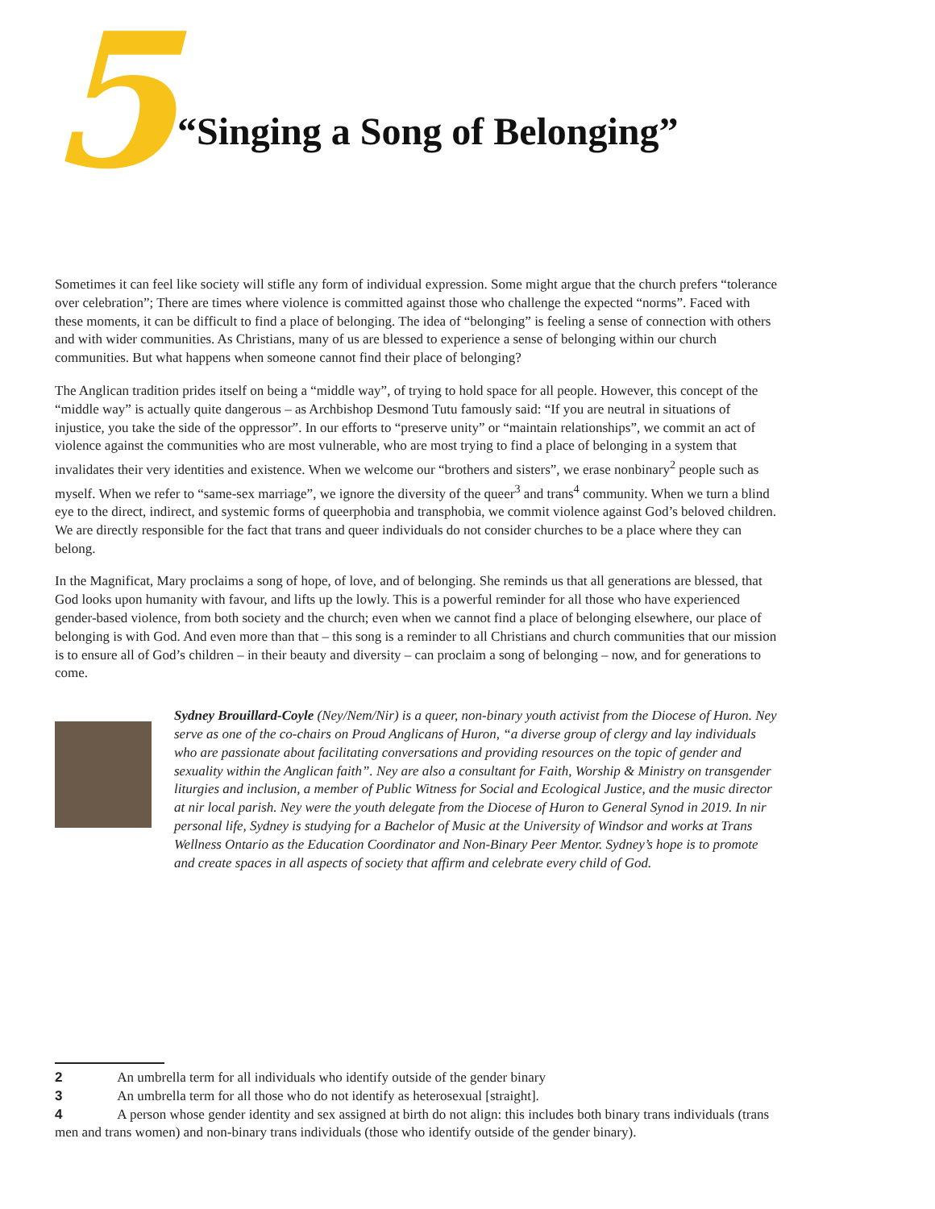5
“Singing a Song of Belonging”
Sometimes it can feel like society will stifle any form of individual expression. Some might argue that the church prefers “tolerance over celebration”; There are times where violence is committed against those who challenge the expected “norms”. Faced with these moments, it can be difficult to find a place of belonging. The idea of “belonging” is feeling a sense of connection with others and with wider communities. As Christians, many of us are blessed to experience a sense of belonging within our church communities. But what happens when someone cannot find their place of belonging?
The Anglican tradition prides itself on being a “middle way”, of trying to hold space for all people. However, this concept of the “middle way” is actually quite dangerous – as Archbishop Desmond Tutu famously said: “If you are neutral in situations of injustice, you take the side of the oppressor”. In our efforts to “preserve unity” or “maintain relationships”, we commit an act of violence against the communities who are most vulnerable, who are most trying to find a place of belonging in a system that invalidates their very identities and existence. When we welcome our “brothers and sisters”, we erase nonbinary<sup>2</sup> people such as myself. When we refer to “same-sex marriage”, we ignore the diversity of the queer<sup>3</sup> and trans<sup>4</sup> community. When we turn a blind eye to the direct, indirect, and systemic forms of queerphobia and transphobia, we commit violence against God’s beloved children. We are directly responsible for the fact that trans and queer individuals do not consider churches to be a place where they can belong.
In the Magnificat, Mary proclaims a song of hope, of love, and of belonging. She reminds us that all generations are blessed, that God looks upon humanity with favour, and lifts up the lowly. This is a powerful reminder for all those who have experienced gender-based violence, from both society and the church; even when we cannot find a place of belonging elsewhere, our place of belonging is with God. And even more than that – this song is a reminder to all Christians and church communities that our mission is to ensure all of God’s children – in their beauty and diversity – can proclaim a song of belonging – now, and for generations to come.
Sydney Brouillard-Coyle (Ney/Nem/Nir) is a queer, non-binary youth activist from the Diocese of Huron. Ney serve as one of the co-chairs on Proud Anglicans of Huron, “a diverse group of clergy and lay individuals who are passionate about facilitating conversations and providing resources on the topic of gender and sexuality within the Anglican faith”. Ney are also a consultant for Faith, Worship & Ministry on transgender liturgies and inclusion, a member of Public Witness for Social and Ecological Justice, and the music director at nir local parish. Ney were the youth delegate from the Diocese of Huron to General Synod in 2019. In nir personal life, Sydney is studying for a Bachelor of Music at the University of Windsor and works at Trans Wellness Ontario as the Education Coordinator and Non-Binary Peer Mentor. Sydney’s hope is to promote and create spaces in all aspects of society that affirm and celebrate every child of God.
2 An umbrella term for all individuals who identify outside of the gender binary
3 An umbrella term for all those who do not identify as heterosexual [straight].
4 A person whose gender identity and sex assigned at birth do not align: this includes both binary trans individuals (trans men and trans women) and non-binary trans individuals (those who identify outside of the gender binary).